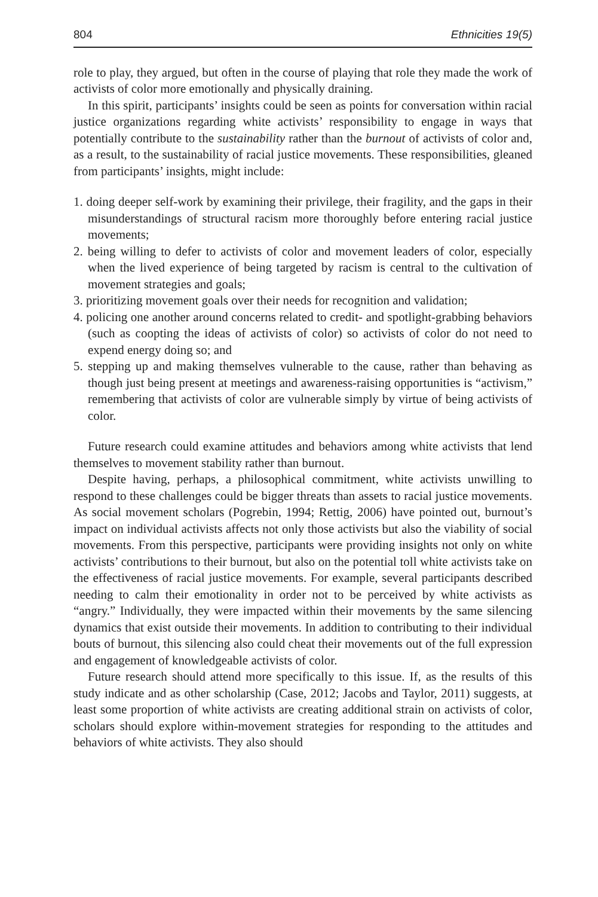804 Ethnicities 19(5)
role to play, they argued, but often in the course of playing that role they made the work of activists of color more emotionally and physically draining.
In this spirit, participants’ insights could be seen as points for conversation within racial justice organizations regarding white activists’ responsibility to engage in ways that potentially contribute to the sustainability rather than the burnout of activists of color and, as a result, to the sustainability of racial justice movements. These responsibilities, gleaned from participants’ insights, might include:
1. doing deeper self-work by examining their privilege, their fragility, and the gaps in their misunderstandings of structural racism more thoroughly before entering racial justice movements;
2. being willing to defer to activists of color and movement leaders of color, especially when the lived experience of being targeted by racism is central to the cultivation of movement strategies and goals;
3. prioritizing movement goals over their needs for recognition and validation;
4. policing one another around concerns related to credit- and spotlight-grabbing behaviors (such as coopting the ideas of activists of color) so activists of color do not need to expend energy doing so; and
5. stepping up and making themselves vulnerable to the cause, rather than behaving as though just being present at meetings and awareness-raising opportunities is “activism,” remembering that activists of color are vulnerable simply by virtue of being activists of color.
Future research could examine attitudes and behaviors among white activists that lend themselves to movement stability rather than burnout.
Despite having, perhaps, a philosophical commitment, white activists unwilling to respond to these challenges could be bigger threats than assets to racial justice movements. As social movement scholars (Pogrebin, 1994; Rettig, 2006) have pointed out, burnout’s impact on individual activists affects not only those activists but also the viability of social movements. From this perspective, participants were providing insights not only on white activists’ contributions to their burnout, but also on the potential toll white activists take on the effectiveness of racial justice movements. For example, several participants described needing to calm their emotionality in order not to be perceived by white activists as “angry.” Individually, they were impacted within their movements by the same silencing dynamics that exist outside their movements. In addition to contributing to their individual bouts of burnout, this silencing also could cheat their movements out of the full expression and engagement of knowledgeable activists of color.
Future research should attend more specifically to this issue. If, as the results of this study indicate and as other scholarship (Case, 2012; Jacobs and Taylor, 2011) suggests, at least some proportion of white activists are creating additional strain on activists of color, scholars should explore within-movement strategies for responding to the attitudes and behaviors of white activists. They also should